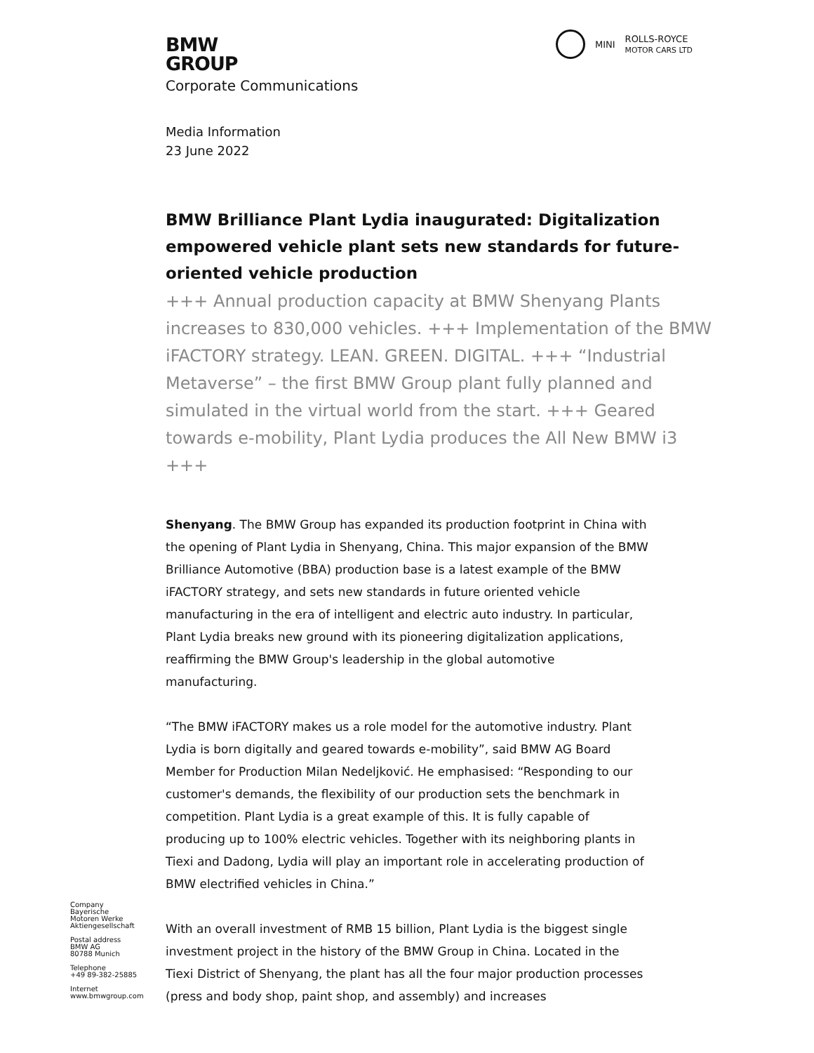MINI ROLLS-ROYCE
MOTOR CARS LTD
BMW
GROUP
Corporate Communications
Media Information
23 June 2022
BMW Brilliance Plant Lydia inaugurated: Digitalization empowered vehicle plant sets new standards for future-oriented vehicle production
+++ Annual production capacity at BMW Shenyang Plants increases to 830,000 vehicles. +++ Implementation of the BMW iFACTORY strategy. LEAN. GREEN. DIGITAL. +++ “Industrial Metaverse” – the first BMW Group plant fully planned and simulated in the virtual world from the start. +++ Geared towards e-mobility, Plant Lydia produces the All New BMW i3 +++
Shenyang. The BMW Group has expanded its production footprint in China with the opening of Plant Lydia in Shenyang, China. This major expansion of the BMW Brilliance Automotive (BBA) production base is a latest example of the BMW iFACTORY strategy, and sets new standards in future oriented vehicle manufacturing in the era of intelligent and electric auto industry. In particular, Plant Lydia breaks new ground with its pioneering digitalization applications, reaffirming the BMW Group's leadership in the global automotive manufacturing.
“The BMW iFACTORY makes us a role model for the automotive industry. Plant Lydia is born digitally and geared towards e-mobility”, said BMW AG Board Member for Production Milan Nedeljković. He emphasised: “Responding to our customer's demands, the flexibility of our production sets the benchmark in competition. Plant Lydia is a great example of this. It is fully capable of producing up to 100% electric vehicles. Together with its neighboring plants in Tiexi and Dadong, Lydia will play an important role in accelerating production of BMW electrified vehicles in China.”
With an overall investment of RMB 15 billion, Plant Lydia is the biggest single investment project in the history of the BMW Group in China. Located in the Tiexi District of Shenyang, the plant has all the four major production processes (press and body shop, paint shop, and assembly) and increases
Company
Bayerische
Motoren Werke
Aktiengesellschaft
Postal address
BMW AG
80788 Munich
Telephone
+49 89-382-25885
Internet
www.bmwgroup.com